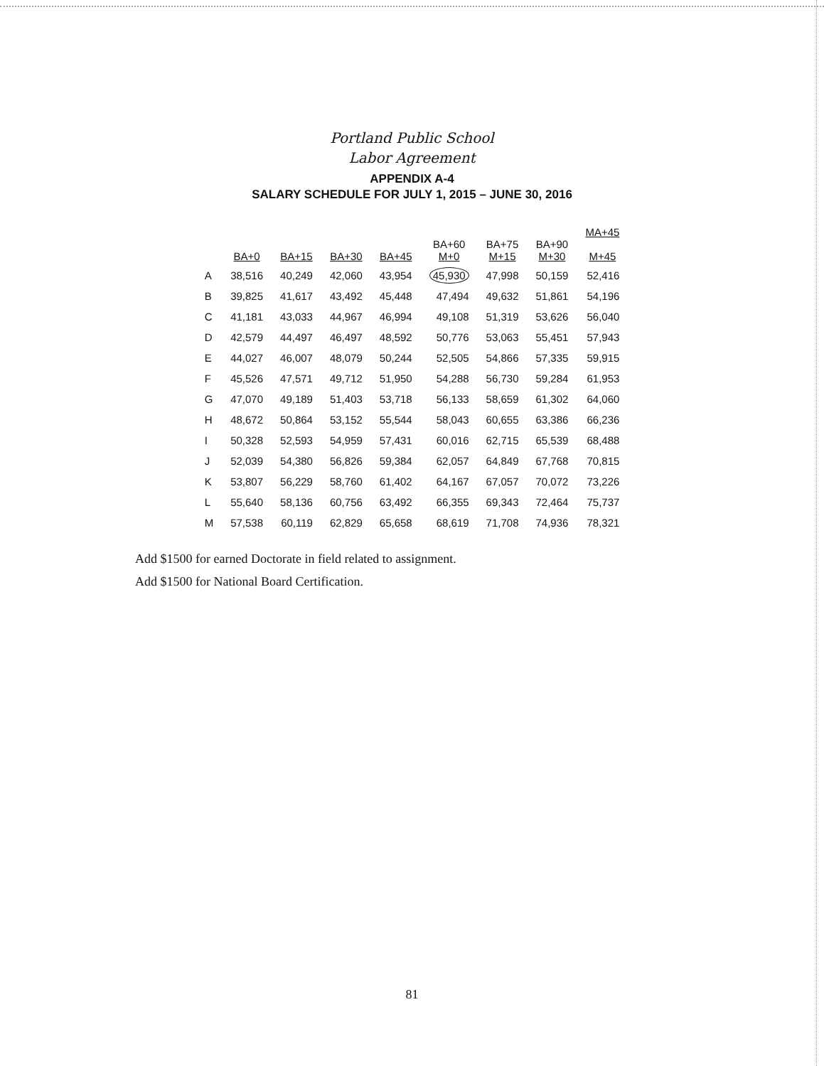Portland Public School
Labor Agreement
APPENDIX A-4
SALARY SCHEDULE FOR JULY 1, 2015 – JUNE 30, 2016
| | BA+0 | BA+15 | BA+30 | BA+45 | BA+60 M+0 | BA+75 M+15 | BA+90 M+30 | MA+45 M+45 |
| --- | --- | --- | --- | --- | --- | --- | --- | --- |
| A | 38,516 | 40,249 | 42,060 | 43,954 | 45,930 | 47,998 | 50,159 | 52,416 |
| B | 39,825 | 41,617 | 43,492 | 45,448 | 47,494 | 49,632 | 51,861 | 54,196 |
| C | 41,181 | 43,033 | 44,967 | 46,994 | 49,108 | 51,319 | 53,626 | 56,040 |
| D | 42,579 | 44,497 | 46,497 | 48,592 | 50,776 | 53,063 | 55,451 | 57,943 |
| E | 44,027 | 46,007 | 48,079 | 50,244 | 52,505 | 54,866 | 57,335 | 59,915 |
| F | 45,526 | 47,571 | 49,712 | 51,950 | 54,288 | 56,730 | 59,284 | 61,953 |
| G | 47,070 | 49,189 | 51,403 | 53,718 | 56,133 | 58,659 | 61,302 | 64,060 |
| H | 48,672 | 50,864 | 53,152 | 55,544 | 58,043 | 60,655 | 63,386 | 66,236 |
| I | 50,328 | 52,593 | 54,959 | 57,431 | 60,016 | 62,715 | 65,539 | 68,488 |
| J | 52,039 | 54,380 | 56,826 | 59,384 | 62,057 | 64,849 | 67,768 | 70,815 |
| K | 53,807 | 56,229 | 58,760 | 61,402 | 64,167 | 67,057 | 70,072 | 73,226 |
| L | 55,640 | 58,136 | 60,756 | 63,492 | 66,355 | 69,343 | 72,464 | 75,737 |
| M | 57,538 | 60,119 | 62,829 | 65,658 | 68,619 | 71,708 | 74,936 | 78,321 |
Add $1500 for earned Doctorate in field related to assignment.
Add $1500 for National Board Certification.
81